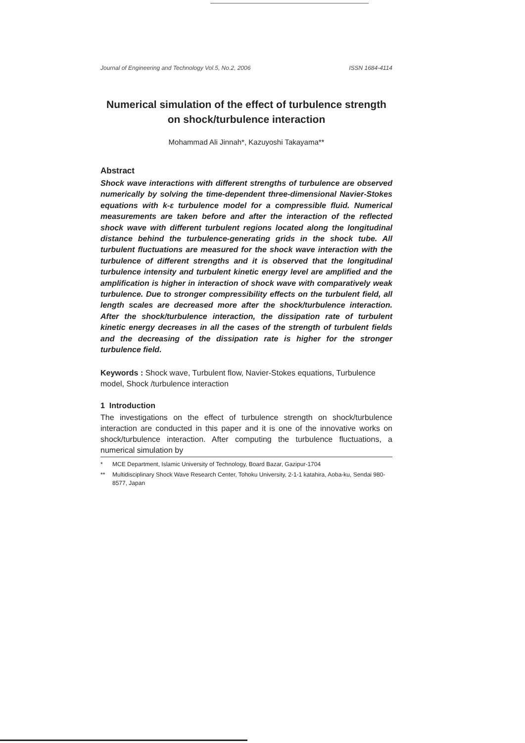Journal of Engineering and Technology Vol.5, No.2, 2006 ISSN 1684-4114
Numerical simulation of the effect of turbulence strength on shock/turbulence interaction
Mohammad Ali Jinnah*, Kazuyoshi Takayama**
Abstract
Shock wave interactions with different strengths of turbulence are observed numerically by solving the time-dependent three-dimensional Navier-Stokes equations with k-ε turbulence model for a compressible fluid. Numerical measurements are taken before and after the interaction of the reflected shock wave with different turbulent regions located along the longitudinal distance behind the turbulence-generating grids in the shock tube. All turbulent fluctuations are measured for the shock wave interaction with the turbulence of different strengths and it is observed that the longitudinal turbulence intensity and turbulent kinetic energy level are amplified and the amplification is higher in interaction of shock wave with comparatively weak turbulence. Due to stronger compressibility effects on the turbulent field, all length scales are decreased more after the shock/turbulence interaction. After the shock/turbulence interaction, the dissipation rate of turbulent kinetic energy decreases in all the cases of the strength of turbulent fields and the decreasing of the dissipation rate is higher for the stronger turbulence field.
Keywords : Shock wave, Turbulent flow, Navier-Stokes equations, Turbulence model, Shock /turbulence interaction
1 Introduction
The investigations on the effect of turbulence strength on shock/turbulence interaction are conducted in this paper and it is one of the innovative works on shock/turbulence interaction. After computing the turbulence fluctuations, a numerical simulation by
* MCE Department, Islamic University of Technology, Board Bazar, Gazipur-1704
** Multidisciplinary Shock Wave Research Center, Tohoku University, 2-1-1 katahira, Aoba-ku, Sendai 980-8577, Japan